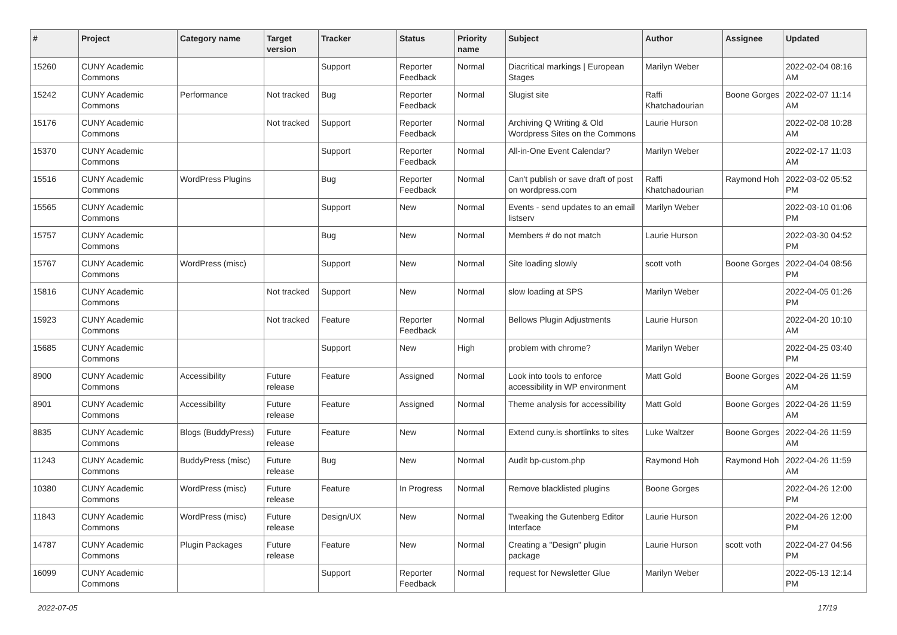| # | Project | Category name | Target version | Tracker | Status | Priority name | Subject | Author | Assignee | Updated |
| --- | --- | --- | --- | --- | --- | --- | --- | --- | --- | --- |
| 15260 | CUNY Academic Commons | | | Support | Reporter Feedback | Normal | Diacritical markings / European Stages | Marilyn Weber | | 2022-02-04 08:16 AM |
| 15242 | CUNY Academic Commons | Performance | Not tracked | Bug | Reporter Feedback | Normal | Slugist site | Raffi Khatchadourian | Boone Gorges | 2022-02-07 11:14 AM |
| 15176 | CUNY Academic Commons | | Not tracked | Support | Reporter Feedback | Normal | Archiving Q Writing & Old Wordpress Sites on the Commons | Laurie Hurson | | 2022-02-08 10:28 AM |
| 15370 | CUNY Academic Commons | | | Support | Reporter Feedback | Normal | All-in-One Event Calendar? | Marilyn Weber | | 2022-02-17 11:03 AM |
| 15516 | CUNY Academic Commons | WordPress Plugins | | Bug | Reporter Feedback | Normal | Can't publish or save draft of post on wordpress.com | Raffi Khatchadourian | Raymond Hoh | 2022-03-02 05:52 PM |
| 15565 | CUNY Academic Commons | | | Support | New | Normal | Events - send updates to an email listserv | Marilyn Weber | | 2022-03-10 01:06 PM |
| 15757 | CUNY Academic Commons | | | Bug | New | Normal | Members # do not match | Laurie Hurson | | 2022-03-30 04:52 PM |
| 15767 | CUNY Academic Commons | WordPress (misc) | | Support | New | Normal | Site loading slowly | scott voth | Boone Gorges | 2022-04-04 08:56 PM |
| 15816 | CUNY Academic Commons | | Not tracked | Support | New | Normal | slow loading at SPS | Marilyn Weber | | 2022-04-05 01:26 PM |
| 15923 | CUNY Academic Commons | | Not tracked | Feature | Reporter Feedback | Normal | Bellows Plugin Adjustments | Laurie Hurson | | 2022-04-20 10:10 AM |
| 15685 | CUNY Academic Commons | | | Support | New | High | problem with chrome? | Marilyn Weber | | 2022-04-25 03:40 PM |
| 8900 | CUNY Academic Commons | Accessibility | Future release | Feature | Assigned | Normal | Look into tools to enforce accessibility in WP environment | Matt Gold | Boone Gorges | 2022-04-26 11:59 AM |
| 8901 | CUNY Academic Commons | Accessibility | Future release | Feature | Assigned | Normal | Theme analysis for accessibility | Matt Gold | Boone Gorges | 2022-04-26 11:59 AM |
| 8835 | CUNY Academic Commons | Blogs (BuddyPress) | Future release | Feature | New | Normal | Extend cuny.is shortlinks to sites | Luke Waltzer | Boone Gorges | 2022-04-26 11:59 AM |
| 11243 | CUNY Academic Commons | BuddyPress (misc) | Future release | Bug | New | Normal | Audit bp-custom.php | Raymond Hoh | Raymond Hoh | 2022-04-26 11:59 AM |
| 10380 | CUNY Academic Commons | WordPress (misc) | Future release | Feature | In Progress | Normal | Remove blacklisted plugins | Boone Gorges | | 2022-04-26 12:00 PM |
| 11843 | CUNY Academic Commons | WordPress (misc) | Future release | Design/UX | New | Normal | Tweaking the Gutenberg Editor Interface | Laurie Hurson | | 2022-04-26 12:00 PM |
| 14787 | CUNY Academic Commons | Plugin Packages | Future release | Feature | New | Normal | Creating a "Design" plugin package | Laurie Hurson | scott voth | 2022-04-27 04:56 PM |
| 16099 | CUNY Academic Commons | | | Support | Reporter Feedback | Normal | request for Newsletter Glue | Marilyn Weber | | 2022-05-13 12:14 PM |
2022-07-05 17/19